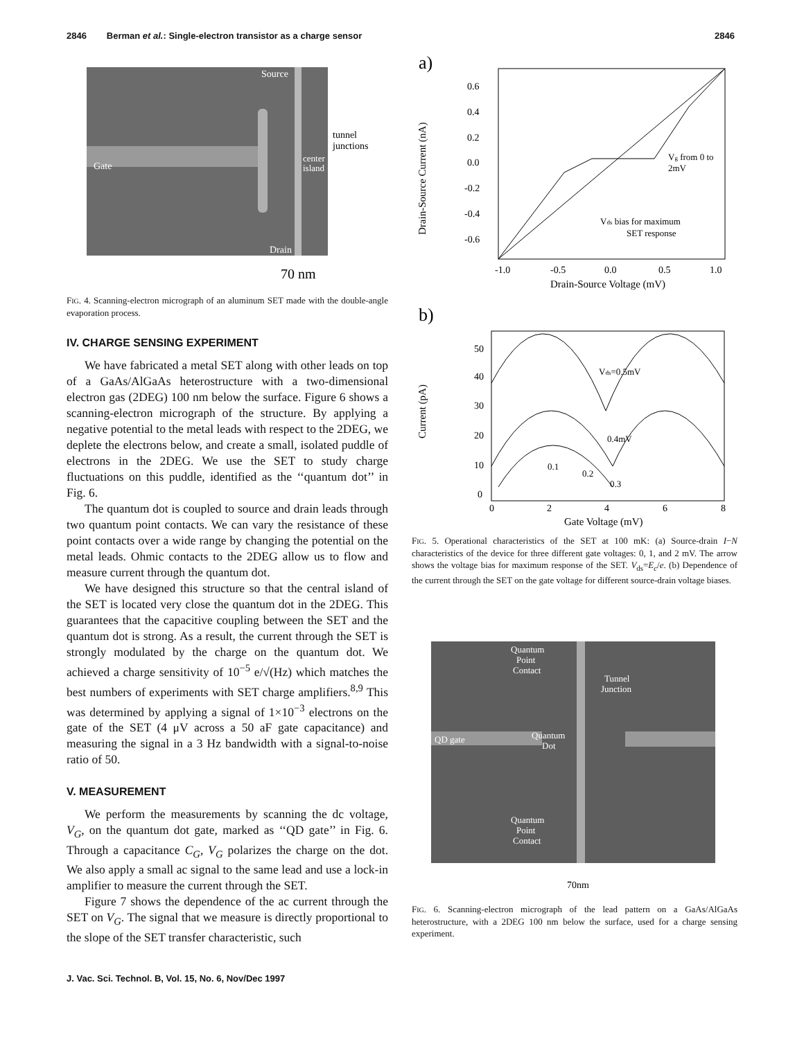2846 Berman et al.: Single-electron transistor as a charge sensor 2846
Source
Gate
center
island
Drain
tunnel
junctions
70 nm
FIG. 4. Scanning-electron micrograph of an aluminum SET made with the double-angle evaporation process.
IV. CHARGE SENSING EXPERIMENT
We have fabricated a metal SET along with other leads on top of a GaAs/AlGaAs heterostructure with a two-dimensional electron gas (2DEG) 100 nm below the surface. Figure 6 shows a scanning-electron micrograph of the structure. By applying a negative potential to the metal leads with respect to the 2DEG, we deplete the electrons below, and create a small, isolated puddle of electrons in the 2DEG. We use the SET to study charge fluctuations on this puddle, identified as the ‘‘quantum dot’’ in Fig. 6.
The quantum dot is coupled to source and drain leads through two quantum point contacts. We can vary the resistance of these point contacts over a wide range by changing the potential on the metal leads. Ohmic contacts to the 2DEG allow us to flow and measure current through the quantum dot.
We have designed this structure so that the central island of the SET is located very close the quantum dot in the 2DEG. This guarantees that the capacitive coupling between the SET and the quantum dot is strong. As a result, the current through the SET is strongly modulated by the charge on the quantum dot. We achieved a charge sensitivity of 10<sup>−5</sup> e/√(Hz) which matches the best numbers of experiments with SET charge amplifiers.<sup>8,9</sup> This was determined by applying a signal of 1×10<sup>−3</sup> electrons on the gate of the SET (4 μV across a 50 aF gate capacitance) and measuring the signal in a 3 Hz bandwidth with a signal-to-noise ratio of 50.
V. MEASUREMENT
We perform the measurements by scanning the dc voltage, V<sub>G</sub>, on the quantum dot gate, marked as ‘‘QD gate’’ in Fig. 6. Through a capacitance C<sub>G</sub>, V<sub>G</sub> polarizes the charge on the dot. We also apply a small ac signal to the same lead and use a lock-in amplifier to measure the current through the SET.
Figure 7 shows the dependence of the ac current through the SET on V<sub>G</sub>. The signal that we measure is directly proportional to the slope of the SET transfer characteristic, such
a)
0.6
0.4
0.2
0.0
-0.2
-0.4
-0.6
-1.0
-0.5
0.0
0.5
1.0
Drain-Source Voltage (mV)
Vg from 0 to
2mV
Vds bias for maximum
SET response
Drain-Source Current (nA)
b)
50
40
30
20
10
0
0
2
4
6
8
Gate Voltage (mV)
Vds=0.5mV
0.4mV
0.1
0.2
0.3
Current (pA)
FIG. 5. Operational characteristics of the SET at 100 mK: (a) Source-drain I−N characteristics of the device for three different gate voltages: 0, 1, and 2 mV. The arrow shows the voltage bias for maximum response of the SET. V<sub>ds</sub>=E<sub>c</sub>/e. (b) Dependence of the current through the SET on the gate voltage for different source-drain voltage biases.
Quantum
Point
Contact
Tunnel
Junction
QD gate
Quantum
Dot
Quantum
Point
Contact
70nm
FIG. 6. Scanning-electron micrograph of the lead pattern on a GaAs/AlGaAs heterostructure, with a 2DEG 100 nm below the surface, used for a charge sensing experiment.
J. Vac. Sci. Technol. B, Vol. 15, No. 6, Nov/Dec 1997